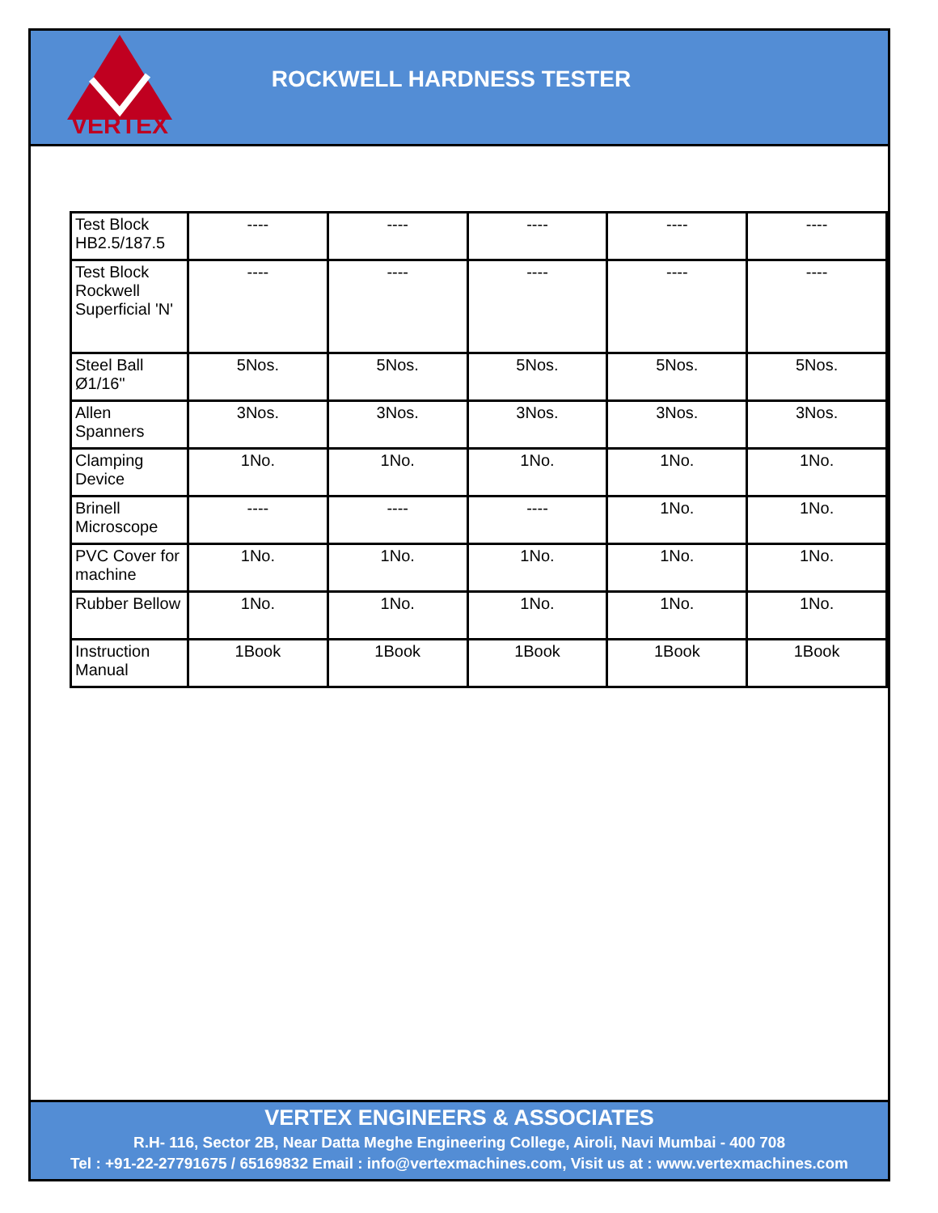VERTEX
ROCKWELL HARDNESS TESTER
| Test Block HB2.5/187.5 | ---- | ---- | ---- | ---- | ---- |
| Test Block Rockwell Superficial 'N' | ---- | ---- | ---- | ---- | ---- |
| Steel Ball Ø1/16" | 5Nos. | 5Nos. | 5Nos. | 5Nos. | 5Nos. |
| Allen Spanners | 3Nos. | 3Nos. | 3Nos. | 3Nos. | 3Nos. |
| Clamping Device | 1No. | 1No. | 1No. | 1No. | 1No. |
| Brinell Microscope | ---- | ---- | ---- | 1No. | 1No. |
| PVC Cover for machine | 1No. | 1No. | 1No. | 1No. | 1No. |
| Rubber Bellow | 1No. | 1No. | 1No. | 1No. | 1No. |
| Instruction Manual | 1Book | 1Book | 1Book | 1Book | 1Book |
VERTEX ENGINEERS & ASSOCIATES
R.H- 116, Sector 2B, Near Datta Meghe Engineering College, Airoli, Navi Mumbai - 400 708
Tel : +91-22-27791675 / 65169832 Email : info@vertexmachines.com, Visit us at : www.vertexmachines.com